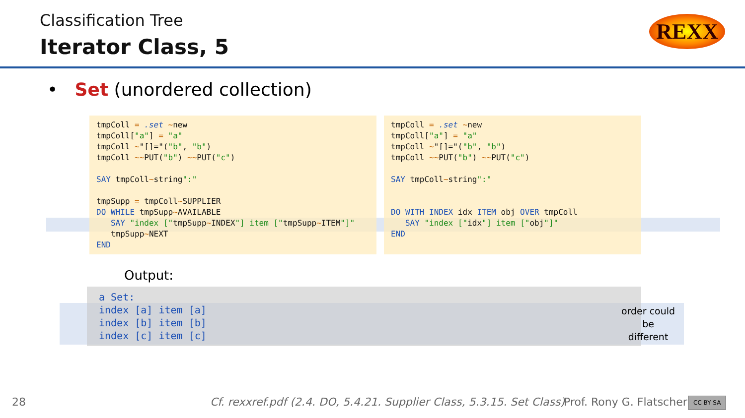Classification Tree
Iterator Class, 5
REXX
• Set (unordered collection)
tmpColl = .set ~new
tmpColl["a"] = "a"
tmpColl ~"[]="("b", "b")
tmpColl ~~PUT("b") ~~PUT("c")

SAY tmpColl~string":"

tmpSupp = tmpColl~SUPPLIER
DO WHILE tmpSupp~AVAILABLE
   SAY "index ["tmpSupp~INDEX"] item ["tmpSupp~ITEM"]"
   tmpSupp~NEXT
END
tmpColl = .set ~new
tmpColl["a"] = "a"
tmpColl ~"[]="("b", "b")
tmpColl ~~PUT("b") ~~PUT("c")

SAY tmpColl~string":"


DO WITH INDEX idx ITEM obj OVER tmpColl
   SAY "index ["idx"] item ["obj"]"
END
Output:
a Set:
index [a] item [a]
index [b] item [b]
index [c] item [c]
order could be different
28
Cf. rexxref.pdf (2.4. DO, 5.4.21. Supplier Class, 5.3.15. Set Class)
Prof. Rony G. Flatscher CC BY SA